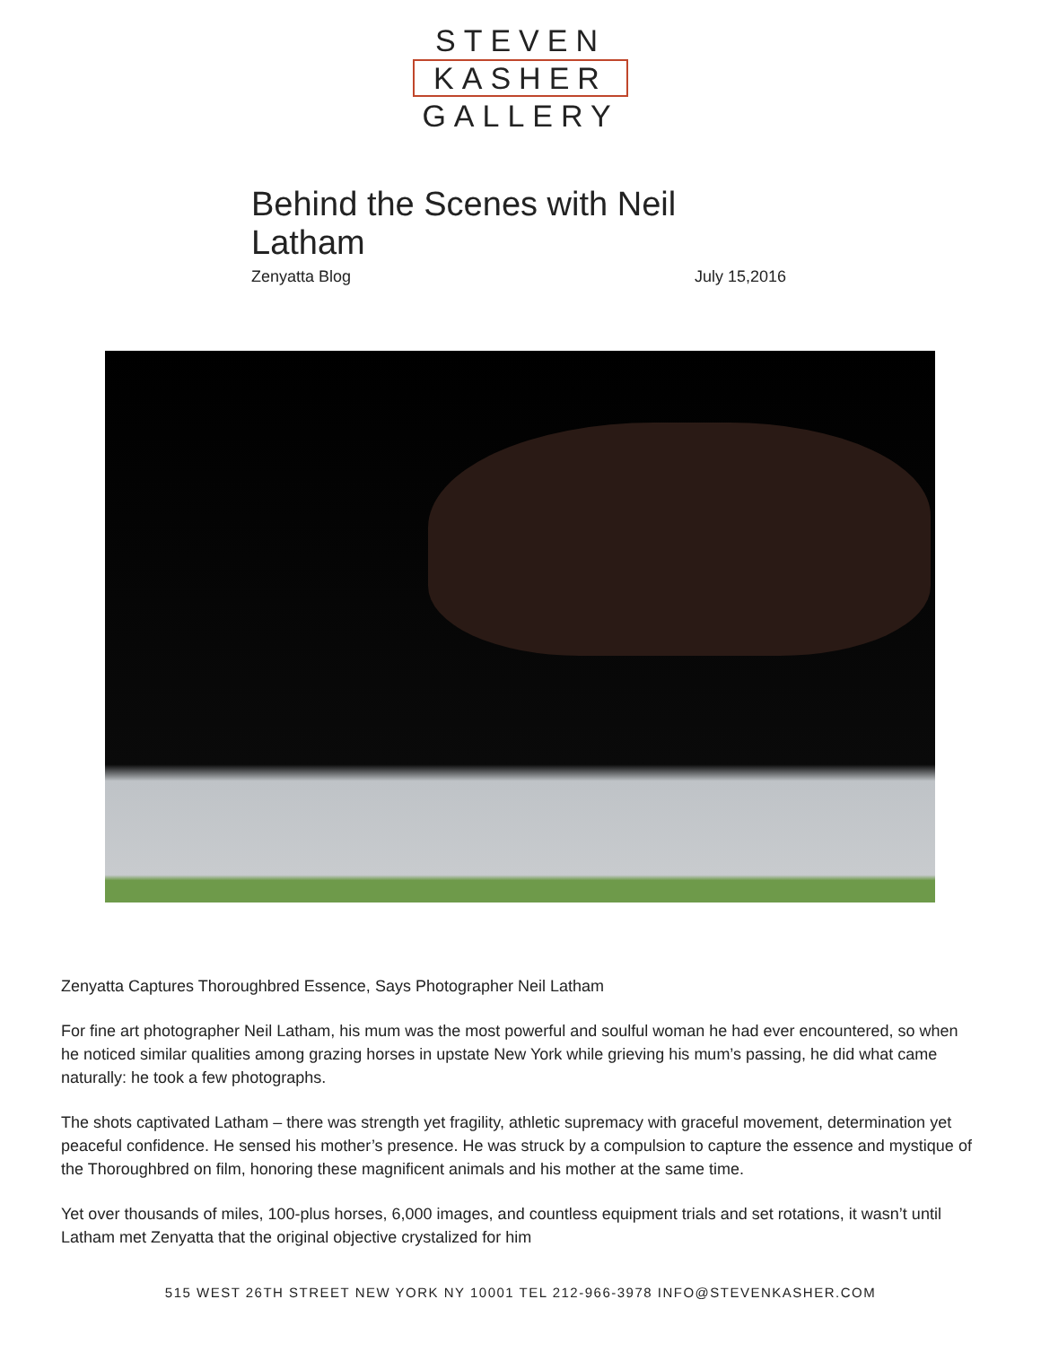STEVEN
KASHER
GALLERY
Behind the Scenes with Neil Latham
Zenyatta Blog July 15,2016
Zenyatta Captures Thoroughbred Essence, Says Photographer Neil Latham
For fine art photographer Neil Latham, his mum was the most powerful and soulful woman he had ever encountered, so when he noticed similar qualities among grazing horses in upstate New York while grieving his mum’s passing, he did what came naturally: he took a few photographs.
The shots captivated Latham – there was strength yet fragility, athletic supremacy with graceful movement, determination yet peaceful confidence. He sensed his mother’s presence. He was struck by a compulsion to capture the essence and mystique of the Thoroughbred on film, honoring these magnificent animals and his mother at the same time.
Yet over thousands of miles, 100-plus horses, 6,000 images, and countless equipment trials and set rotations, it wasn’t until Latham met Zenyatta that the original objective crystalized for him
515 WEST 26TH STREET NEW YORK NY 10001 TEL 212-966-3978 INFO@STEVENKASHER.COM